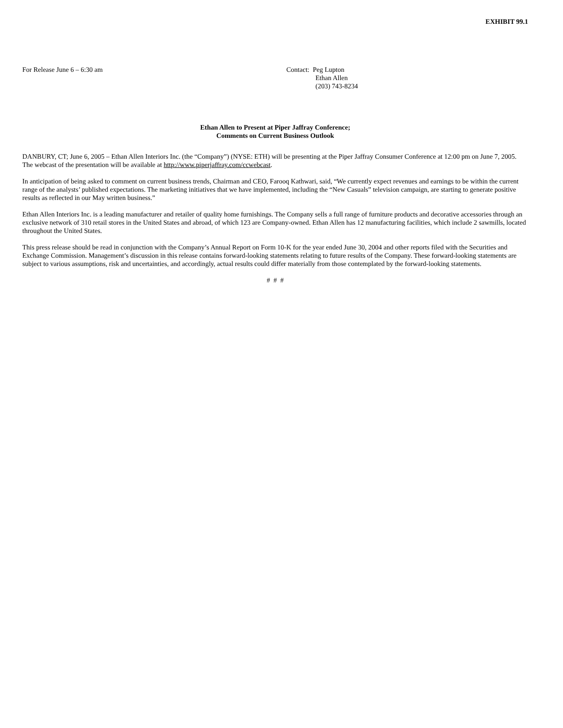EXHIBIT 99.1
For Release June 6 – 6:30 am Contact: Peg Lupton
Ethan Allen
(203) 743-8234
Ethan Allen to Present at Piper Jaffray Conference;
Comments on Current Business Outlook
DANBURY, CT; June 6, 2005 – Ethan Allen Interiors Inc. (the “Company”) (NYSE: ETH) will be presenting at the Piper Jaffray Consumer Conference at 12:00 pm on June 7, 2005. The webcast of the presentation will be available at http://www.piperjaffray.com/ccwebcast.
In anticipation of being asked to comment on current business trends, Chairman and CEO, Farooq Kathwari, said, “We currently expect revenues and earnings to be within the current range of the analysts’ published expectations. The marketing initiatives that we have implemented, including the “New Casuals” television campaign, are starting to generate positive results as reflected in our May written business.”
Ethan Allen Interiors Inc. is a leading manufacturer and retailer of quality home furnishings. The Company sells a full range of furniture products and decorative accessories through an exclusive network of 310 retail stores in the United States and abroad, of which 123 are Company-owned. Ethan Allen has 12 manufacturing facilities, which include 2 sawmills, located throughout the United States.
This press release should be read in conjunction with the Company’s Annual Report on Form 10-K for the year ended June 30, 2004 and other reports filed with the Securities and Exchange Commission. Management’s discussion in this release contains forward-looking statements relating to future results of the Company. These forward-looking statements are subject to various assumptions, risk and uncertainties, and accordingly, actual results could differ materially from those contemplated by the forward-looking statements.
# # #